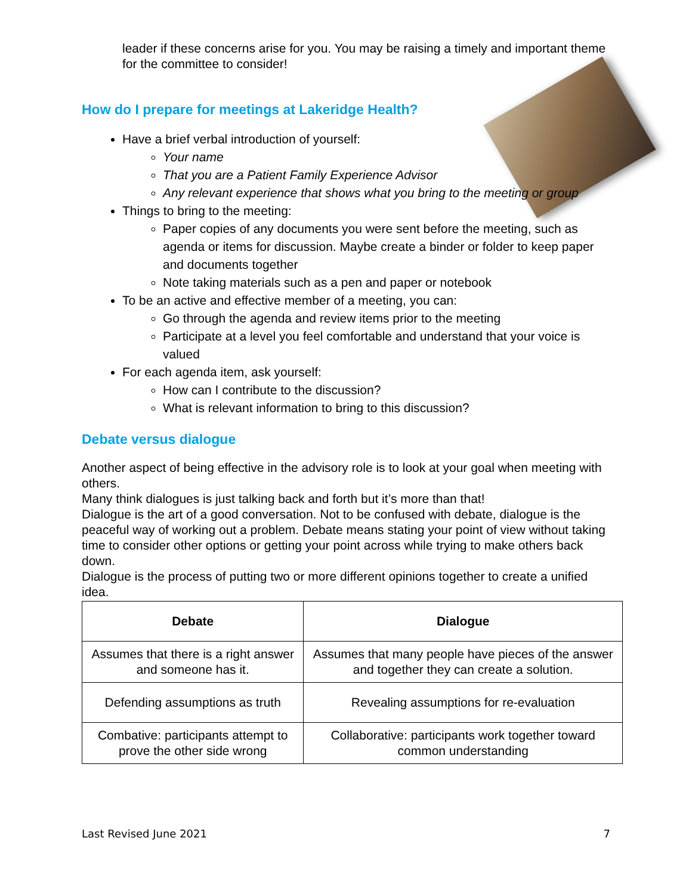leader if these concerns arise for you. You may be raising a timely and important theme for the committee to consider!
How do I prepare for meetings at Lakeridge Health?
Have a brief verbal introduction of yourself:
Your name
That you are a Patient Family Experience Advisor
Any relevant experience that shows what you bring to the meeting or group
Things to bring to the meeting:
Paper copies of any documents you were sent before the meeting, such as agenda or items for discussion. Maybe create a binder or folder to keep paper and documents together
Note taking materials such as a pen and paper or notebook
To be an active and effective member of a meeting, you can:
Go through the agenda and review items prior to the meeting
Participate at a level you feel comfortable and understand that your voice is valued
For each agenda item, ask yourself:
How can I contribute to the discussion?
What is relevant information to bring to this discussion?
Debate versus dialogue
Another aspect of being effective in the advisory role is to look at your goal when meeting with others.
Many think dialogues is just talking back and forth but it’s more than that!
Dialogue is the art of a good conversation. Not to be confused with debate, dialogue is the peaceful way of working out a problem. Debate means stating your point of view without taking time to consider other options or getting your point across while trying to make others back down.
Dialogue is the process of putting two or more different opinions together to create a unified idea.
| Debate | Dialogue |
| --- | --- |
| Assumes that there is a right answer and someone has it. | Assumes that many people have pieces of the answer and together they can create a solution. |
| Defending assumptions as truth | Revealing assumptions for re-evaluation |
| Combative: participants attempt to prove the other side wrong | Collaborative: participants work together toward common understanding |
Last Revised June 2021 7